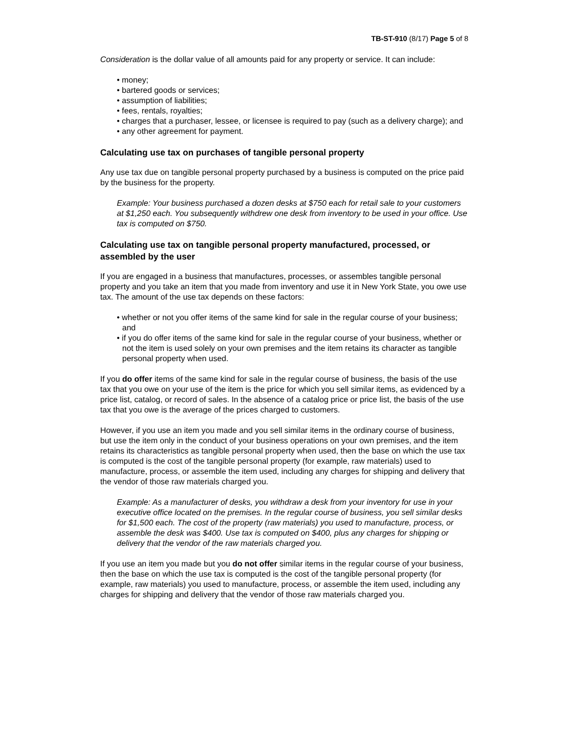TB-ST-910 (8/17) Page 5 of 8
Consideration is the dollar value of all amounts paid for any property or service. It can include:
• money;
• bartered goods or services;
• assumption of liabilities;
• fees, rentals, royalties;
• charges that a purchaser, lessee, or licensee is required to pay (such as a delivery charge); and
• any other agreement for payment.
Calculating use tax on purchases of tangible personal property
Any use tax due on tangible personal property purchased by a business is computed on the price paid by the business for the property.
Example: Your business purchased a dozen desks at $750 each for retail sale to your customers at $1,250 each. You subsequently withdrew one desk from inventory to be used in your office. Use tax is computed on $750.
Calculating use tax on tangible personal property manufactured, processed, or assembled by the user
If you are engaged in a business that manufactures, processes, or assembles tangible personal property and you take an item that you made from inventory and use it in New York State, you owe use tax. The amount of the use tax depends on these factors:
• whether or not you offer items of the same kind for sale in the regular course of your business; and
• if you do offer items of the same kind for sale in the regular course of your business, whether or not the item is used solely on your own premises and the item retains its character as tangible personal property when used.
If you do offer items of the same kind for sale in the regular course of business, the basis of the use tax that you owe on your use of the item is the price for which you sell similar items, as evidenced by a price list, catalog, or record of sales. In the absence of a catalog price or price list, the basis of the use tax that you owe is the average of the prices charged to customers.
However, if you use an item you made and you sell similar items in the ordinary course of business, but use the item only in the conduct of your business operations on your own premises, and the item retains its characteristics as tangible personal property when used, then the base on which the use tax is computed is the cost of the tangible personal property (for example, raw materials) used to manufacture, process, or assemble the item used, including any charges for shipping and delivery that the vendor of those raw materials charged you.
Example: As a manufacturer of desks, you withdraw a desk from your inventory for use in your executive office located on the premises. In the regular course of business, you sell similar desks for $1,500 each. The cost of the property (raw materials) you used to manufacture, process, or assemble the desk was $400. Use tax is computed on $400, plus any charges for shipping or delivery that the vendor of the raw materials charged you.
If you use an item you made but you do not offer similar items in the regular course of your business, then the base on which the use tax is computed is the cost of the tangible personal property (for example, raw materials) you used to manufacture, process, or assemble the item used, including any charges for shipping and delivery that the vendor of those raw materials charged you.